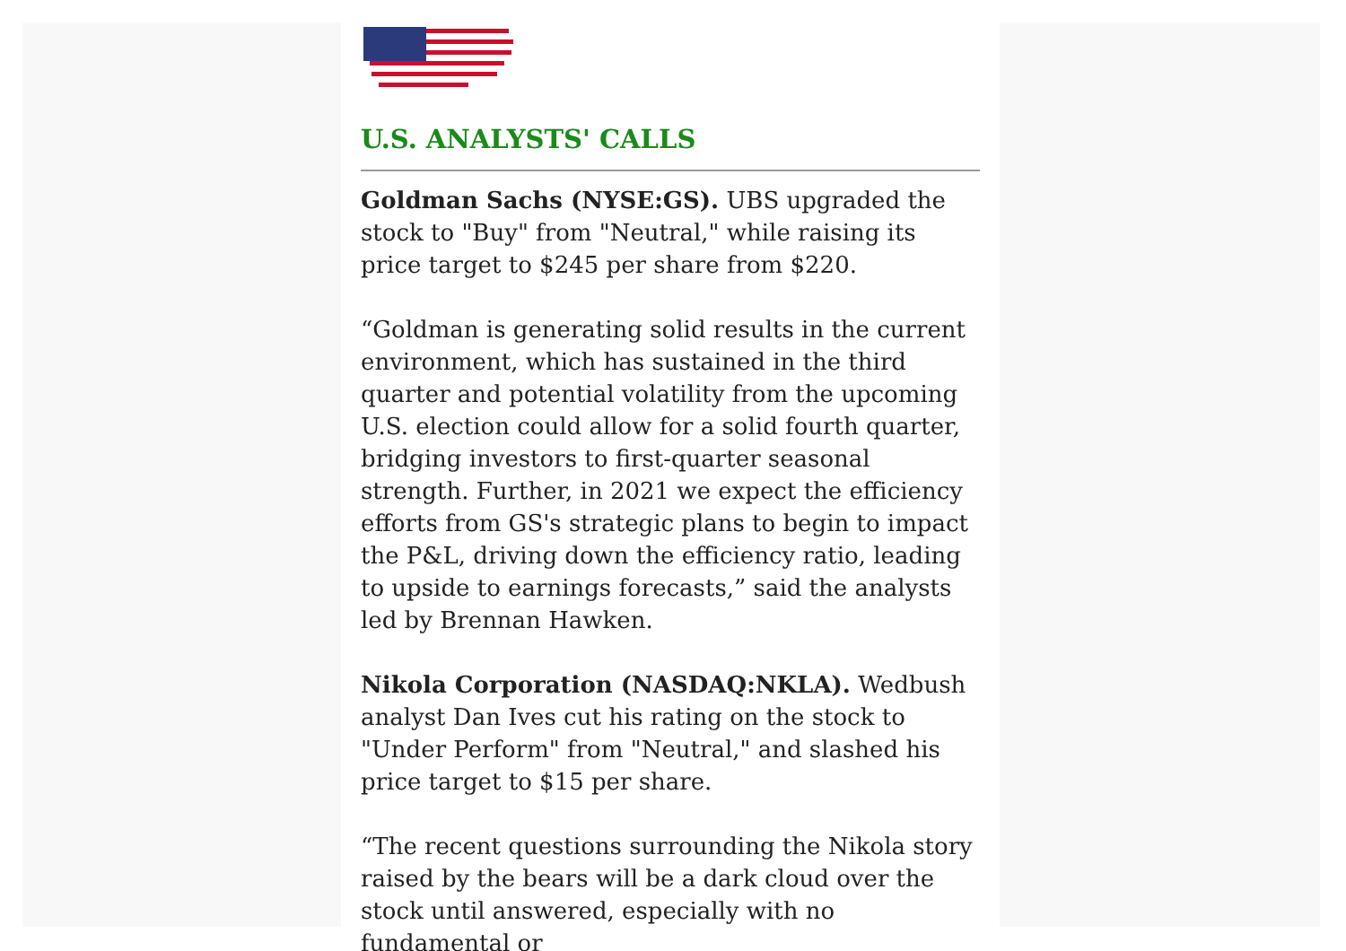U.S. ANALYSTS' CALLS
Goldman Sachs (NYSE:GS). UBS upgraded the stock to "Buy" from "Neutral," while raising its price target to $245 per share from $220.
“Goldman is generating solid results in the current environment, which has sustained in the third quarter and potential volatility from the upcoming U.S. election could allow for a solid fourth quarter, bridging investors to first-quarter seasonal strength. Further, in 2021 we expect the efficiency efforts from GS's strategic plans to begin to impact the P&L, driving down the efficiency ratio, leading to upside to earnings forecasts,” said the analysts led by Brennan Hawken.
Nikola Corporation (NASDAQ:NKLA). Wedbush analyst Dan Ives cut his rating on the stock to "Under Perform" from "Neutral," and slashed his price target to $15 per share.
“The recent questions surrounding the Nikola story raised by the bears will be a dark cloud over the stock until answered, especially with no fundamental or